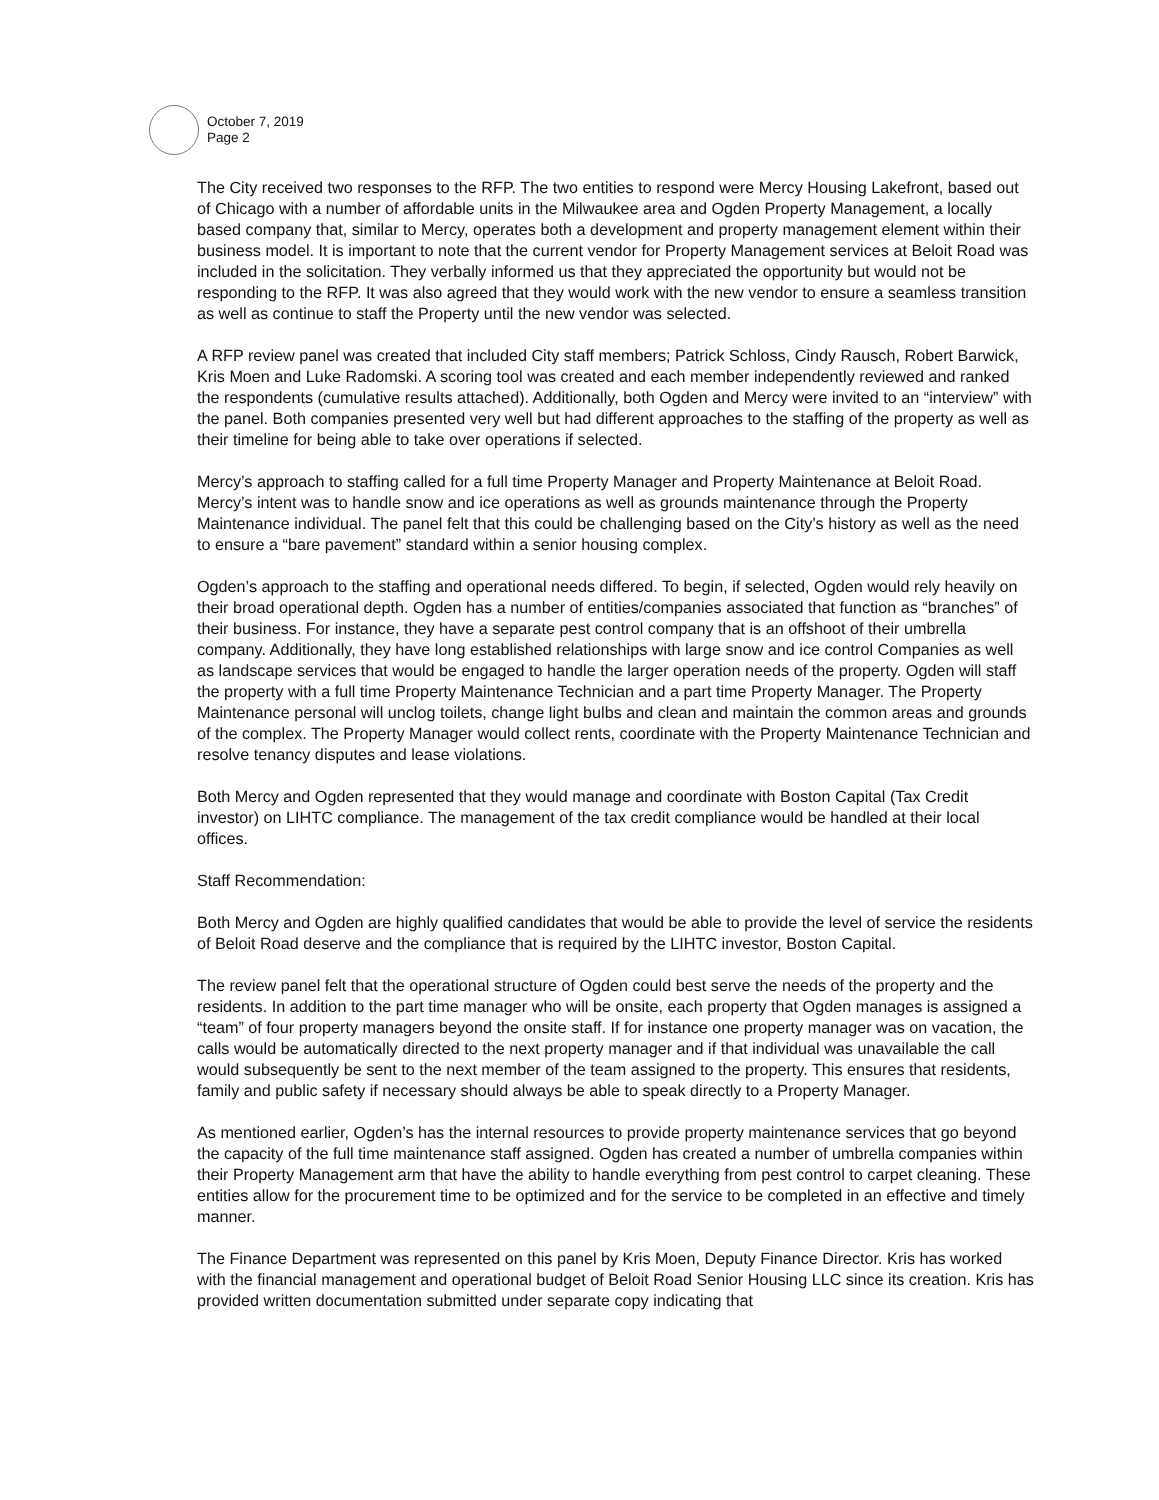October 7, 2019
Page 2
The City received two responses to the RFP. The two entities to respond were Mercy Housing Lakefront, based out of Chicago with a number of affordable units in the Milwaukee area and Ogden Property Management, a locally based company that, similar to Mercy, operates both a development and property management element within their business model. It is important to note that the current vendor for Property Management services at Beloit Road was included in the solicitation. They verbally informed us that they appreciated the opportunity but would not be responding to the RFP. It was also agreed that they would work with the new vendor to ensure a seamless transition as well as continue to staff the Property until the new vendor was selected.
A RFP review panel was created that included City staff members; Patrick Schloss, Cindy Rausch, Robert Barwick, Kris Moen and Luke Radomski. A scoring tool was created and each member independently reviewed and ranked the respondents (cumulative results attached). Additionally, both Ogden and Mercy were invited to an “interview” with the panel. Both companies presented very well but had different approaches to the staffing of the property as well as their timeline for being able to take over operations if selected.
Mercy’s approach to staffing called for a full time Property Manager and Property Maintenance at Beloit Road. Mercy’s intent was to handle snow and ice operations as well as grounds maintenance through the Property Maintenance individual. The panel felt that this could be challenging based on the City’s history as well as the need to ensure a “bare pavement” standard within a senior housing complex.
Ogden’s approach to the staffing and operational needs differed. To begin, if selected, Ogden would rely heavily on their broad operational depth. Ogden has a number of entities/companies associated that function as “branches” of their business. For instance, they have a separate pest control company that is an offshoot of their umbrella company. Additionally, they have long established relationships with large snow and ice control Companies as well as landscape services that would be engaged to handle the larger operation needs of the property. Ogden will staff the property with a full time Property Maintenance Technician and a part time Property Manager. The Property Maintenance personal will unclog toilets, change light bulbs and clean and maintain the common areas and grounds of the complex. The Property Manager would collect rents, coordinate with the Property Maintenance Technician and resolve tenancy disputes and lease violations.
Both Mercy and Ogden represented that they would manage and coordinate with Boston Capital (Tax Credit investor) on LIHTC compliance. The management of the tax credit compliance would be handled at their local offices.
Staff Recommendation:
Both Mercy and Ogden are highly qualified candidates that would be able to provide the level of service the residents of Beloit Road deserve and the compliance that is required by the LIHTC investor, Boston Capital.
The review panel felt that the operational structure of Ogden could best serve the needs of the property and the residents. In addition to the part time manager who will be onsite, each property that Ogden manages is assigned a “team” of four property managers beyond the onsite staff. If for instance one property manager was on vacation, the calls would be automatically directed to the next property manager and if that individual was unavailable the call would subsequently be sent to the next member of the team assigned to the property. This ensures that residents, family and public safety if necessary should always be able to speak directly to a Property Manager.
As mentioned earlier, Ogden’s has the internal resources to provide property maintenance services that go beyond the capacity of the full time maintenance staff assigned. Ogden has created a number of umbrella companies within their Property Management arm that have the ability to handle everything from pest control to carpet cleaning. These entities allow for the procurement time to be optimized and for the service to be completed in an effective and timely manner.
The Finance Department was represented on this panel by Kris Moen, Deputy Finance Director. Kris has worked with the financial management and operational budget of Beloit Road Senior Housing LLC since its creation. Kris has provided written documentation submitted under separate copy indicating that